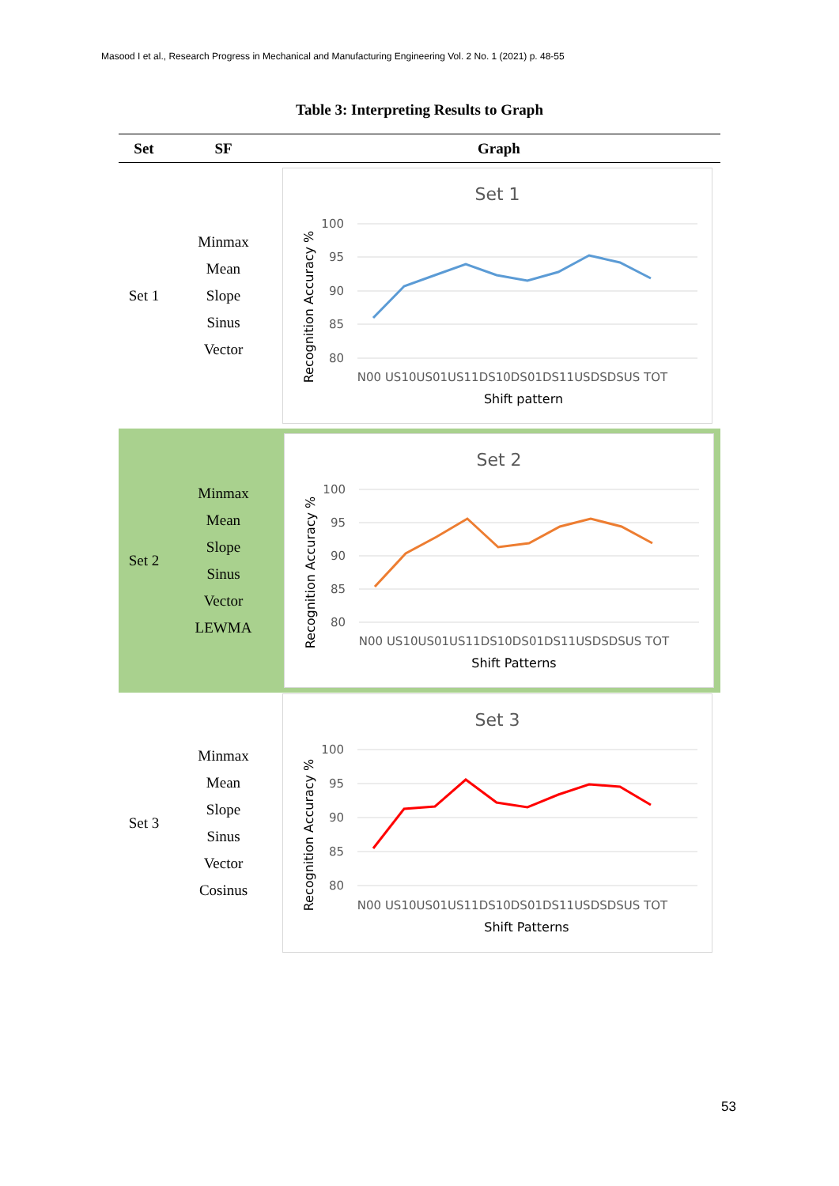Masood I et al., Research Progress in Mechanical and Manufacturing Engineering Vol. 2 No. 1 (2021) p. 48-55
Table 3: Interpreting Results to Graph
| Set | SF | Graph |
| --- | --- | --- |
| Set 1 | Minmax Mean Slope Sinus Vector | Set 1 100 95 90 85 80 N00 US10US01US11DS10DS01DS11USDSDSUS TOT Shift pattern Recognition Accuracy % |
| Set 2 | Minmax Mean Slope Sinus Vector LEWMA | Set 2 100 95 90 85 80 N00 US10US01US11DS10DS01DS11USDSDSUS TOT Shift Patterns Recognition Accuracy % |
| Set 3 | Minmax Mean Slope Sinus Vector Cosinus | Set 3 100 95 90 85 80 N00 US10US01US11DS10DS01DS11USDSDSUS TOT Shift Patterns Recognition Accuracy % |
53